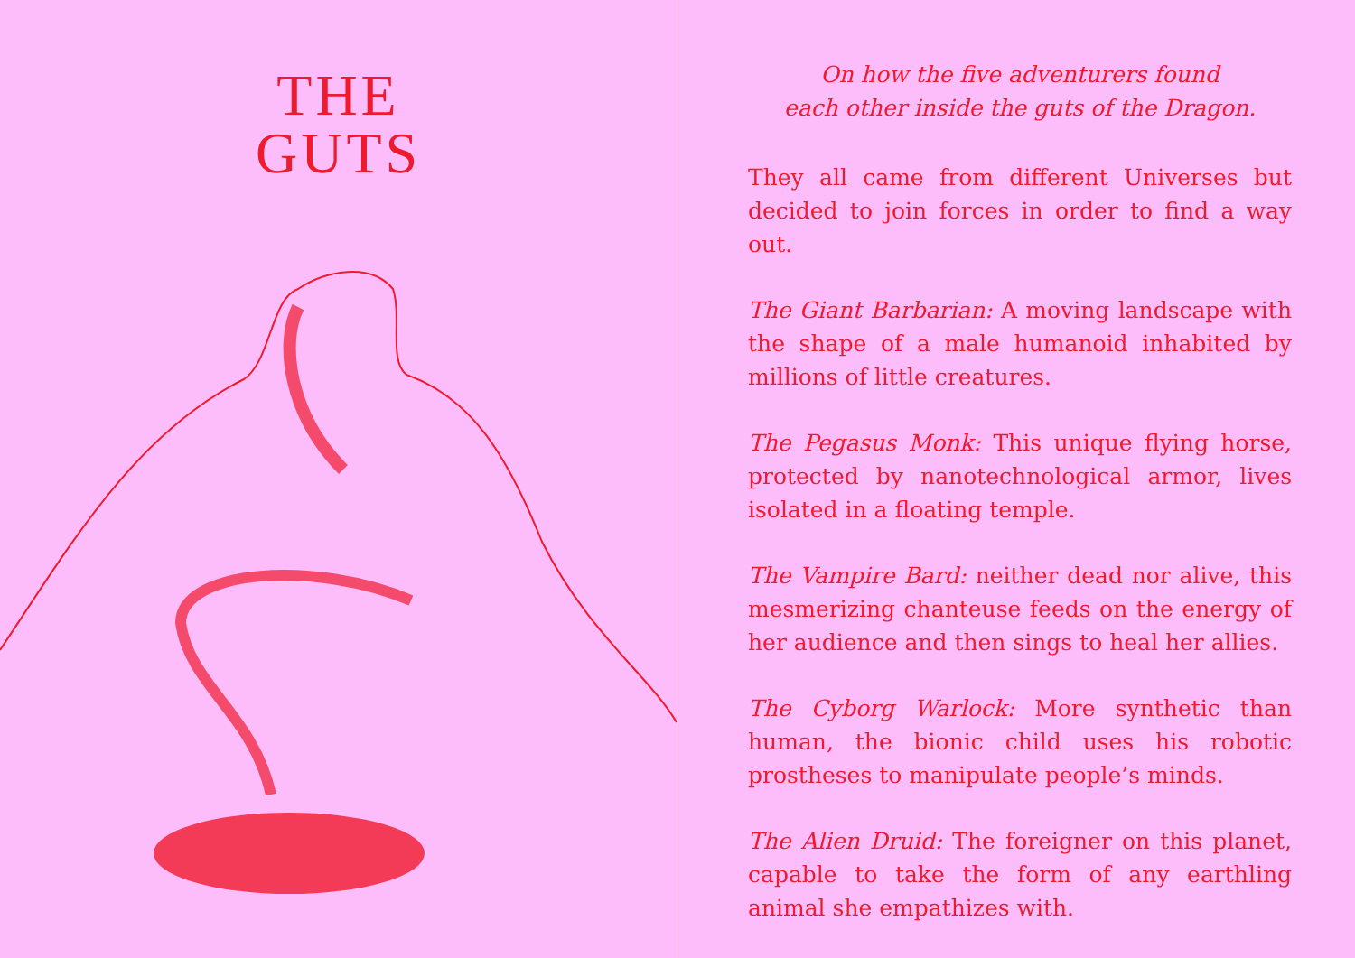THE
GUTS
On how the five adventurers found
each other inside the guts of the Dragon.
They all came from different Universes but decided to join forces in order to find a way out.
The Giant Barbarian: A moving landscape with the shape of a male humanoid inhabited by millions of little creatures.
The Pegasus Monk: This unique flying horse, protected by nanotechnological armor, lives isolated in a floating temple.
The Vampire Bard: neither dead nor alive, this mesmerizing chanteuse feeds on the energy of her audience and then sings to heal her allies.
The Cyborg Warlock: More synthetic than human, the bionic child uses his robotic prostheses to manipulate people’s minds.
The Alien Druid: The foreigner on this planet, capable to take the form of any earthling animal she empathizes with.